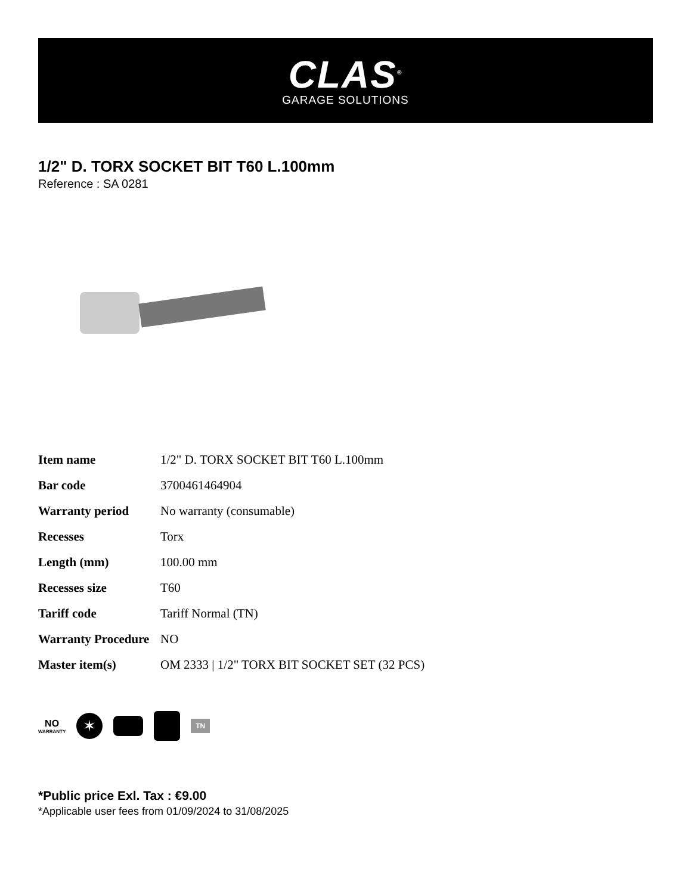CLAS<sup>®</sup>
GARAGE SOLUTIONS
1/2" D. TORX SOCKET BIT T60 L.100mm
Reference : SA 0281
| Item name | 1/2" D. TORX SOCKET BIT T60 L.100mm |
| Bar code | 3700461464904 |
| Warranty period | No warranty (consumable) |
| Recesses | Torx |
| Length (mm) | 100.00 mm |
| Recesses size | T60 |
| Tariff code | Tariff Normal (TN) |
| Warranty Procedure | NO |
| Master item(s) | OM 2333 / 1/2" TORX BIT SOCKET SET (32 PCS) |
NO
WARRANTY
✶
TN
*Public price Exl. Tax : €9.00
*Applicable user fees from 01/09/2024 to 31/08/2025